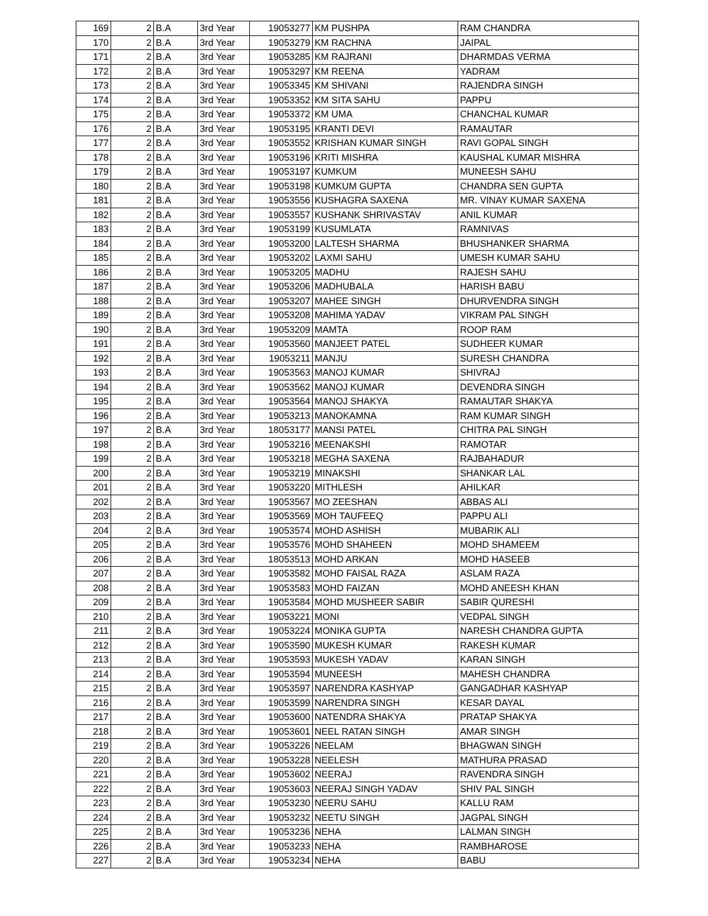| 169 | 2 | B.A | 3rd Year | 19053277 | KM PUSHPA | RAM CHANDRA |
| 170 | 2 | B.A | 3rd Year | 19053279 | KM RACHNA | JAIPAL |
| 171 | 2 | B.A | 3rd Year | 19053285 | KM RAJRANI | DHARMDAS VERMA |
| 172 | 2 | B.A | 3rd Year | 19053297 | KM REENA | YADRAM |
| 173 | 2 | B.A | 3rd Year | 19053345 | KM SHIVANI | RAJENDRA SINGH |
| 174 | 2 | B.A | 3rd Year | 19053352 | KM SITA SAHU | PAPPU |
| 175 | 2 | B.A | 3rd Year | 19053372 | KM UMA | CHANCHAL KUMAR |
| 176 | 2 | B.A | 3rd Year | 19053195 | KRANTI DEVI | RAMAUTAR |
| 177 | 2 | B.A | 3rd Year | 19053552 | KRISHAN KUMAR SINGH | RAVI GOPAL SINGH |
| 178 | 2 | B.A | 3rd Year | 19053196 | KRITI MISHRA | KAUSHAL KUMAR MISHRA |
| 179 | 2 | B.A | 3rd Year | 19053197 | KUMKUM | MUNEESH SAHU |
| 180 | 2 | B.A | 3rd Year | 19053198 | KUMKUM GUPTA | CHANDRA SEN GUPTA |
| 181 | 2 | B.A | 3rd Year | 19053556 | KUSHAGRA SAXENA | MR. VINAY KUMAR SAXENA |
| 182 | 2 | B.A | 3rd Year | 19053557 | KUSHANK SHRIVASTAV | ANIL KUMAR |
| 183 | 2 | B.A | 3rd Year | 19053199 | KUSUMLATA | RAMNIVAS |
| 184 | 2 | B.A | 3rd Year | 19053200 | LALTESH SHARMA | BHUSHANKER SHARMA |
| 185 | 2 | B.A | 3rd Year | 19053202 | LAXMI SAHU | UMESH KUMAR SAHU |
| 186 | 2 | B.A | 3rd Year | 19053205 | MADHU | RAJESH SAHU |
| 187 | 2 | B.A | 3rd Year | 19053206 | MADHUBALA | HARISH BABU |
| 188 | 2 | B.A | 3rd Year | 19053207 | MAHEE SINGH | DHURVENDRA SINGH |
| 189 | 2 | B.A | 3rd Year | 19053208 | MAHIMA YADAV | VIKRAM PAL SINGH |
| 190 | 2 | B.A | 3rd Year | 19053209 | MAMTA | ROOP RAM |
| 191 | 2 | B.A | 3rd Year | 19053560 | MANJEET PATEL | SUDHEER KUMAR |
| 192 | 2 | B.A | 3rd Year | 19053211 | MANJU | SURESH CHANDRA |
| 193 | 2 | B.A | 3rd Year | 19053563 | MANOJ KUMAR | SHIVRAJ |
| 194 | 2 | B.A | 3rd Year | 19053562 | MANOJ KUMAR | DEVENDRA SINGH |
| 195 | 2 | B.A | 3rd Year | 19053564 | MANOJ SHAKYA | RAMAUTAR SHAKYA |
| 196 | 2 | B.A | 3rd Year | 19053213 | MANOKAMNA | RAM KUMAR SINGH |
| 197 | 2 | B.A | 3rd Year | 18053177 | MANSI PATEL | CHITRA PAL SINGH |
| 198 | 2 | B.A | 3rd Year | 19053216 | MEENAKSHI | RAMOTAR |
| 199 | 2 | B.A | 3rd Year | 19053218 | MEGHA SAXENA | RAJBAHADUR |
| 200 | 2 | B.A | 3rd Year | 19053219 | MINAKSHI | SHANKAR LAL |
| 201 | 2 | B.A | 3rd Year | 19053220 | MITHLESH | AHILKAR |
| 202 | 2 | B.A | 3rd Year | 19053567 | MO ZEESHAN | ABBAS ALI |
| 203 | 2 | B.A | 3rd Year | 19053569 | MOH TAUFEEQ | PAPPU ALI |
| 204 | 2 | B.A | 3rd Year | 19053574 | MOHD ASHISH | MUBARIK ALI |
| 205 | 2 | B.A | 3rd Year | 19053576 | MOHD SHAHEEN | MOHD SHAMEEM |
| 206 | 2 | B.A | 3rd Year | 18053513 | MOHD ARKAN | MOHD HASEEB |
| 207 | 2 | B.A | 3rd Year | 19053582 | MOHD FAISAL RAZA | ASLAM RAZA |
| 208 | 2 | B.A | 3rd Year | 19053583 | MOHD FAIZAN | MOHD ANEESH KHAN |
| 209 | 2 | B.A | 3rd Year | 19053584 | MOHD MUSHEER SABIR | SABIR QURESHI |
| 210 | 2 | B.A | 3rd Year | 19053221 | MONI | VEDPAL SINGH |
| 211 | 2 | B.A | 3rd Year | 19053224 | MONIKA GUPTA | NARESH CHANDRA GUPTA |
| 212 | 2 | B.A | 3rd Year | 19053590 | MUKESH KUMAR | RAKESH KUMAR |
| 213 | 2 | B.A | 3rd Year | 19053593 | MUKESH YADAV | KARAN SINGH |
| 214 | 2 | B.A | 3rd Year | 19053594 | MUNEESH | MAHESH CHANDRA |
| 215 | 2 | B.A | 3rd Year | 19053597 | NARENDRA KASHYAP | GANGADHAR KASHYAP |
| 216 | 2 | B.A | 3rd Year | 19053599 | NARENDRA SINGH | KESAR DAYAL |
| 217 | 2 | B.A | 3rd Year | 19053600 | NATENDRA SHAKYA | PRATAP SHAKYA |
| 218 | 2 | B.A | 3rd Year | 19053601 | NEEL RATAN SINGH | AMAR SINGH |
| 219 | 2 | B.A | 3rd Year | 19053226 | NEELAM | BHAGWAN SINGH |
| 220 | 2 | B.A | 3rd Year | 19053228 | NEELESH | MATHURA PRASAD |
| 221 | 2 | B.A | 3rd Year | 19053602 | NEERAJ | RAVENDRA SINGH |
| 222 | 2 | B.A | 3rd Year | 19053603 | NEERAJ SINGH YADAV | SHIV PAL SINGH |
| 223 | 2 | B.A | 3rd Year | 19053230 | NEERU SAHU | KALLU RAM |
| 224 | 2 | B.A | 3rd Year | 19053232 | NEETU SINGH | JAGPAL SINGH |
| 225 | 2 | B.A | 3rd Year | 19053236 | NEHA | LALMAN SINGH |
| 226 | 2 | B.A | 3rd Year | 19053233 | NEHA | RAMBHAROSE |
| 227 | 2 | B.A | 3rd Year | 19053234 | NEHA | BABU |